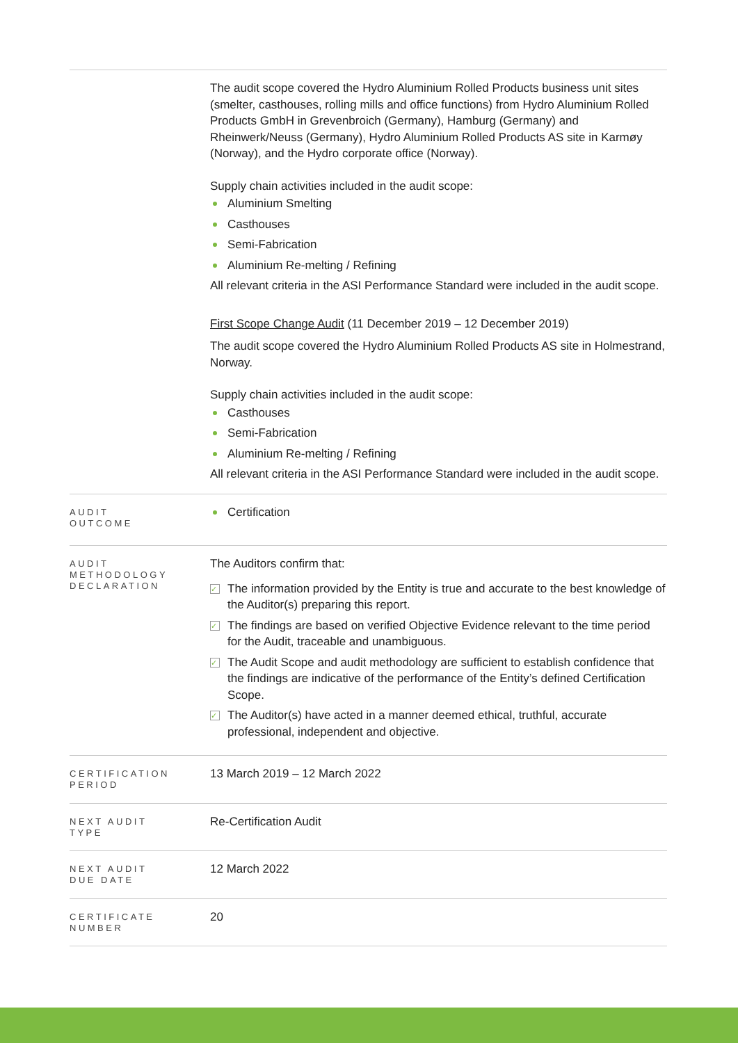| | The audit scope covered the Hydro Aluminium Rolled Products business unit sites (smelter, casthouses, rolling mills and office functions) from Hydro Aluminium Rolled Products GmbH in Grevenbroich (Germany), Hamburg (Germany) and Rheinwerk/Neuss (Germany), Hydro Aluminium Rolled Products AS site in Karmøy (Norway), and the Hydro corporate office (Norway). Supply chain activities included in the audit scope: Aluminium Smelting Casthouses Semi-Fabrication Aluminium Re-melting / Refining All relevant criteria in the ASI Performance Standard were included in the audit scope. First Scope Change Audit (11 December 2019 – 12 December 2019) The audit scope covered the Hydro Aluminium Rolled Products AS site in Holmestrand, Norway. Supply chain activities included in the audit scope: Casthouses Semi-Fabrication Aluminium Re-melting / Refining All relevant criteria in the ASI Performance Standard were included in the audit scope. |
| AUDIT OUTCOME | Certification |
| AUDIT METHODOLOGY DECLARATION | The Auditors confirm that: The information provided by the Entity is true and accurate to the best knowledge of the Auditor(s) preparing this report. The findings are based on verified Objective Evidence relevant to the time period for the Audit, traceable and unambiguous. The Audit Scope and audit methodology are sufficient to establish confidence that the findings are indicative of the performance of the Entity’s defined Certification Scope. The Auditor(s) have acted in a manner deemed ethical, truthful, accurate professional, independent and objective. |
| CERTIFICATION PERIOD | 13 March 2019 – 12 March 2022 |
| NEXT AUDIT TYPE | Re-Certification Audit |
| NEXT AUDIT DUE DATE | 12 March 2022 |
| CERTIFICATE NUMBER | 20 |